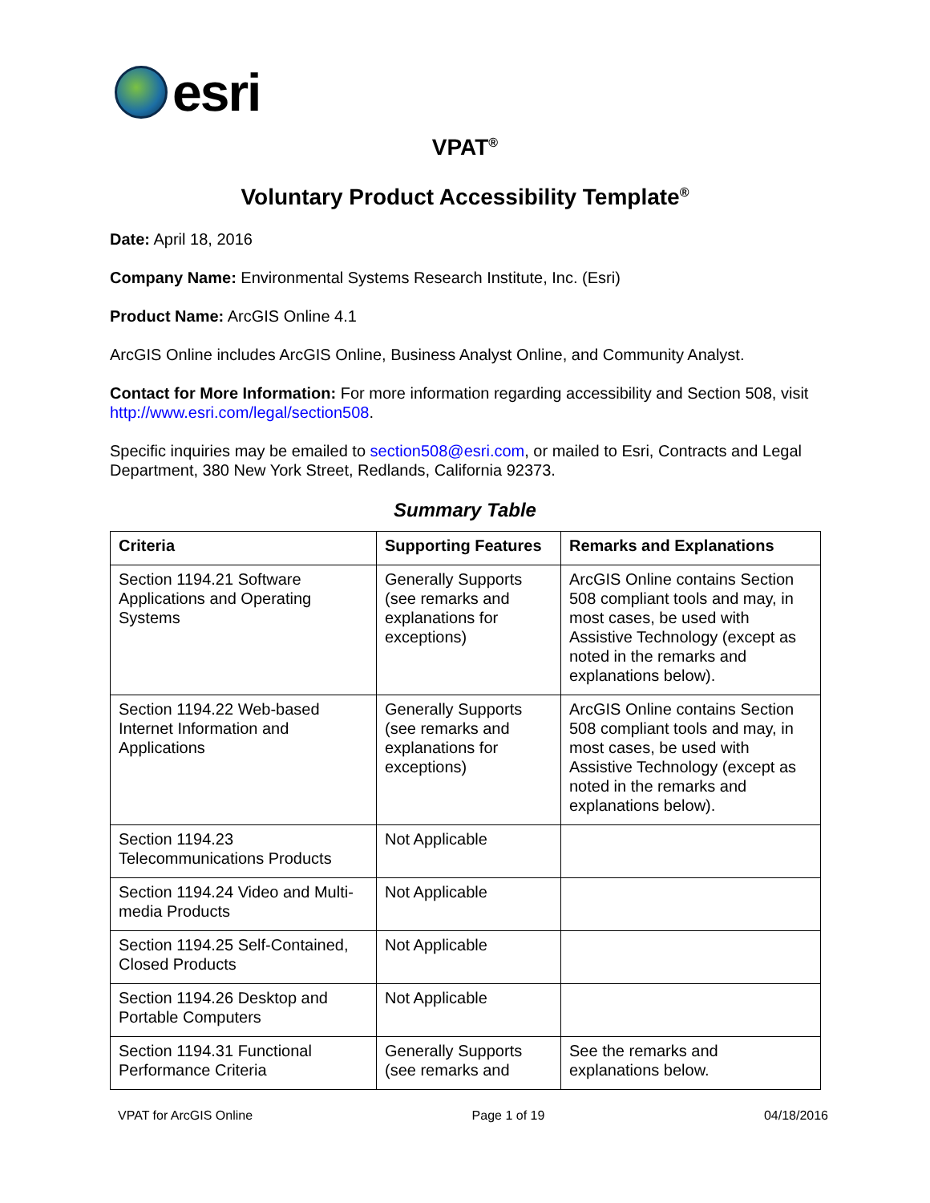esri
VPAT<sup>®</sup>
Voluntary Product Accessibility Template<sup>®</sup>
Date: April 18, 2016
Company Name: Environmental Systems Research Institute, Inc. (Esri)
Product Name: ArcGIS Online 4.1
ArcGIS Online includes ArcGIS Online, Business Analyst Online, and Community Analyst.
Contact for More Information: For more information regarding accessibility and Section 508, visit http://www.esri.com/legal/section508.
Specific inquiries may be emailed to section508@esri.com, or mailed to Esri, Contracts and Legal Department, 380 New York Street, Redlands, California 92373.
Summary Table
| Criteria | Supporting Features | Remarks and Explanations |
| --- | --- | --- |
| Section 1194.21 Software Applications and Operating Systems | Generally Supports (see remarks and explanations for exceptions) | ArcGIS Online contains Section 508 compliant tools and may, in most cases, be used with Assistive Technology (except as noted in the remarks and explanations below). |
| Section 1194.22 Web-based Internet Information and Applications | Generally Supports (see remarks and explanations for exceptions) | ArcGIS Online contains Section 508 compliant tools and may, in most cases, be used with Assistive Technology (except as noted in the remarks and explanations below). |
| Section 1194.23 Telecommunications Products | Not Applicable | |
| Section 1194.24 Video and Multi-media Products | Not Applicable | |
| Section 1194.25 Self-Contained, Closed Products | Not Applicable | |
| Section 1194.26 Desktop and Portable Computers | Not Applicable | |
| Section 1194.31 Functional Performance Criteria | Generally Supports (see remarks and | See the remarks and explanations below. |
VPAT for ArcGIS Online Page 1 of 19 04/18/2016